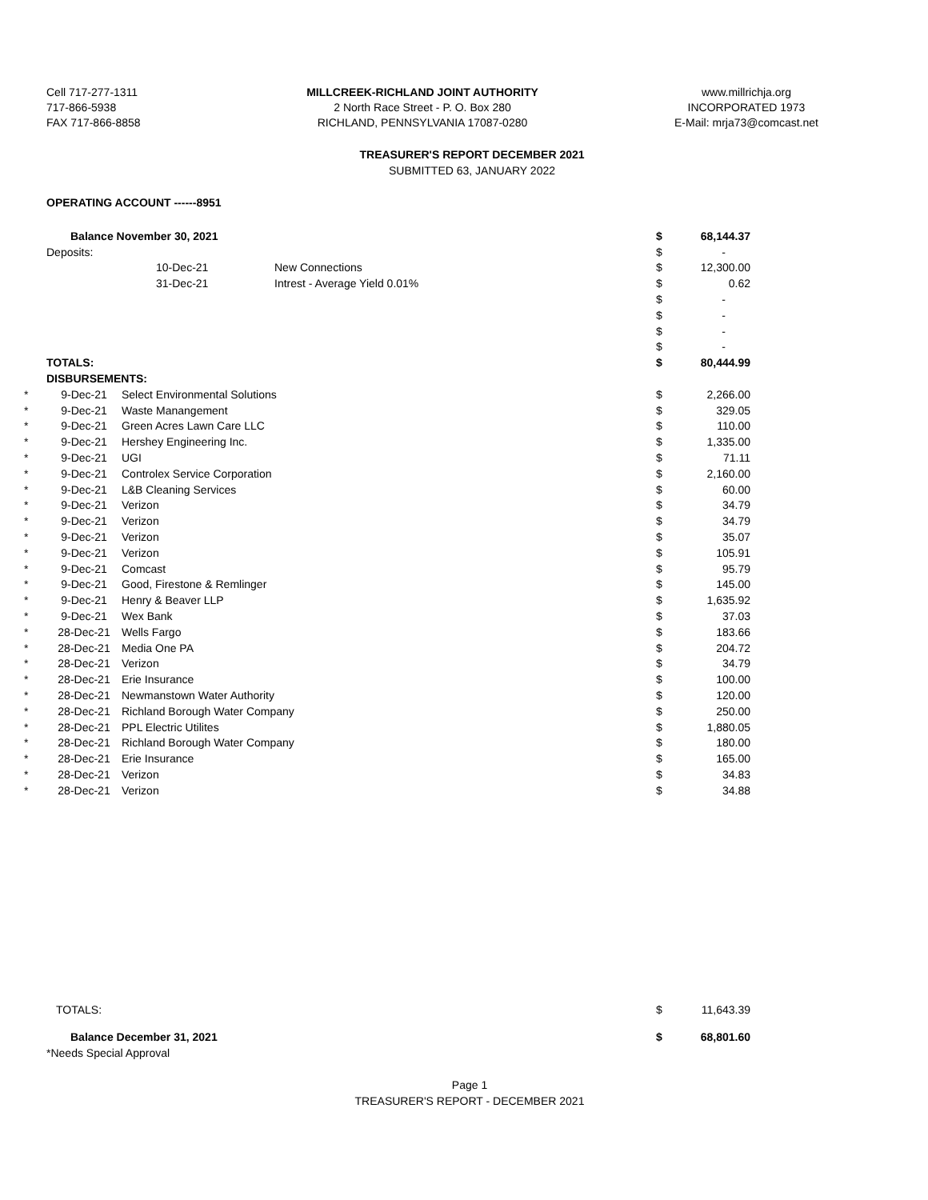Cell 717-277-1311
717-866-5938
FAX 717-866-8858
MILLCREEK-RICHLAND JOINT AUTHORITY
2 North Race Street - P. O. Box 280
RICHLAND, PENNSYLVANIA 17087-0280
www.millrichja.org
INCORPORATED 1973
E-Mail: mrja73@comcast.net
TREASURER'S REPORT DECEMBER 2021
SUBMITTED 63, JANUARY 2022
OPERATING ACCOUNT ------8951
| | Balance November 30, 2021 | | | $ | 68,144.37 |
| | Deposits: | | | $ | - |
| | | 10-Dec-21 | New Connections | $ | 12,300.00 |
| | | 31-Dec-21 | Intrest - Average Yield 0.01% | $ | 0.62 |
| | | | | $ | - |
| | | | | $ | - |
| | | | | $ | - |
| | | | | $ | - |
| | TOTALS: | | | $ | 80,444.99 |
| | DISBURSEMENTS: | | | | |
| * | 9-Dec-21 | Select Environmental Solutions | | $ | 2,266.00 |
| * | 9-Dec-21 | Waste Manangement | | $ | 329.05 |
| * | 9-Dec-21 | Green Acres Lawn Care LLC | | $ | 110.00 |
| * | 9-Dec-21 | Hershey Engineering Inc. | | $ | 1,335.00 |
| * | 9-Dec-21 | UGI | | $ | 71.11 |
| * | 9-Dec-21 | Controlex Service Corporation | | $ | 2,160.00 |
| * | 9-Dec-21 | L&B Cleaning Services | | $ | 60.00 |
| * | 9-Dec-21 | Verizon | | $ | 34.79 |
| * | 9-Dec-21 | Verizon | | $ | 34.79 |
| * | 9-Dec-21 | Verizon | | $ | 35.07 |
| * | 9-Dec-21 | Verizon | | $ | 105.91 |
| * | 9-Dec-21 | Comcast | | $ | 95.79 |
| * | 9-Dec-21 | Good, Firestone & Remlinger | | $ | 145.00 |
| * | 9-Dec-21 | Henry & Beaver LLP | | $ | 1,635.92 |
| * | 9-Dec-21 | Wex Bank | | $ | 37.03 |
| * | 28-Dec-21 | Wells Fargo | | $ | 183.66 |
| * | 28-Dec-21 | Media One PA | | $ | 204.72 |
| * | 28-Dec-21 | Verizon | | $ | 34.79 |
| * | 28-Dec-21 | Erie Insurance | | $ | 100.00 |
| * | 28-Dec-21 | Newmanstown Water Authority | | $ | 120.00 |
| * | 28-Dec-21 | Richland Borough Water Company | | $ | 250.00 |
| * | 28-Dec-21 | PPL Electric Utilites | | $ | 1,880.05 |
| * | 28-Dec-21 | Richland Borough Water Company | | $ | 180.00 |
| * | 28-Dec-21 | Erie Insurance | | $ | 165.00 |
| * | 28-Dec-21 | Verizon | | $ | 34.83 |
| * | 28-Dec-21 | Verizon | | $ | 34.88 |
| | TOTALS: | | | $ | 11,643.39 |
| | Balance December 31, 2021 | | | $ | 68,801.60 |
| | *Needs Special Approval | | | | |
Page 1
TREASURER'S REPORT - DECEMBER 2021